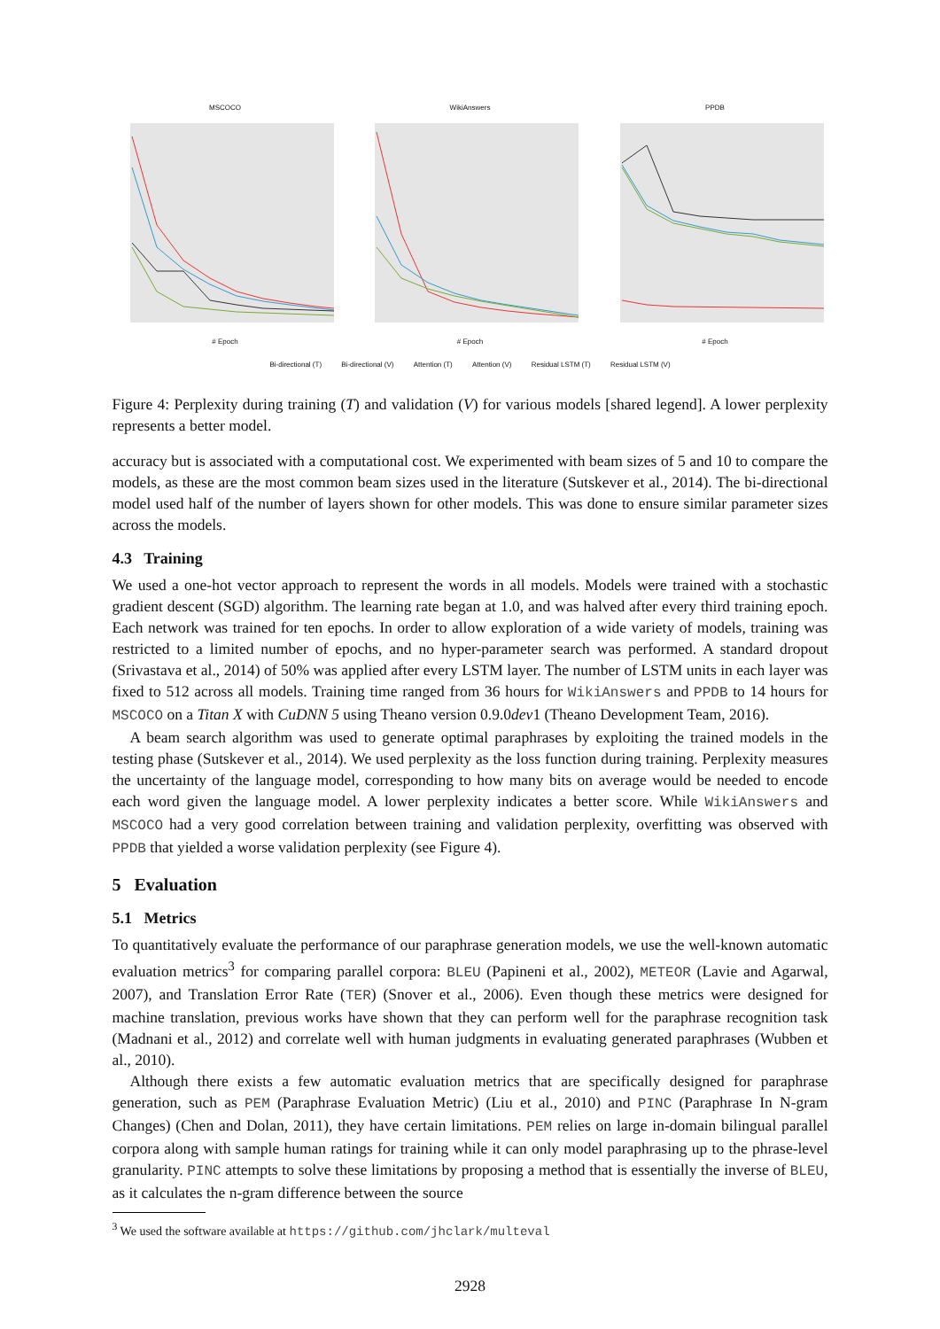MSCOCO
# Epoch
WikiAnswers
# Epoch
PPDB
# Epoch
Bi-directional (T) Bi-directional (V) Attention (T) Attention (V) Residual LSTM (T) Residual LSTM (V)
Figure 4: Perplexity during training (T) and validation (V) for various models [shared legend]. A lower perplexity represents a better model.
accuracy but is associated with a computational cost. We experimented with beam sizes of 5 and 10 to compare the models, as these are the most common beam sizes used in the literature (Sutskever et al., 2014). The bi-directional model used half of the number of layers shown for other models. This was done to ensure similar parameter sizes across the models.
4.3 Training
We used a one-hot vector approach to represent the words in all models. Models were trained with a stochastic gradient descent (SGD) algorithm. The learning rate began at 1.0, and was halved after every third training epoch. Each network was trained for ten epochs. In order to allow exploration of a wide variety of models, training was restricted to a limited number of epochs, and no hyper-parameter search was performed. A standard dropout (Srivastava et al., 2014) of 50% was applied after every LSTM layer. The number of LSTM units in each layer was fixed to 512 across all models. Training time ranged from 36 hours for WikiAnswers and PPDB to 14 hours for MSCOCO on a Titan X with CuDNN 5 using Theano version 0.9.0dev1 (Theano Development Team, 2016).
A beam search algorithm was used to generate optimal paraphrases by exploiting the trained models in the testing phase (Sutskever et al., 2014). We used perplexity as the loss function during training. Perplexity measures the uncertainty of the language model, corresponding to how many bits on average would be needed to encode each word given the language model. A lower perplexity indicates a better score. While WikiAnswers and MSCOCO had a very good correlation between training and validation perplexity, overfitting was observed with PPDB that yielded a worse validation perplexity (see Figure 4).
5 Evaluation
5.1 Metrics
To quantitatively evaluate the performance of our paraphrase generation models, we use the well-known automatic evaluation metrics<sup>3</sup> for comparing parallel corpora: BLEU (Papineni et al., 2002), METEOR (Lavie and Agarwal, 2007), and Translation Error Rate (TER) (Snover et al., 2006). Even though these metrics were designed for machine translation, previous works have shown that they can perform well for the paraphrase recognition task (Madnani et al., 2012) and correlate well with human judgments in evaluating generated paraphrases (Wubben et al., 2010).
Although there exists a few automatic evaluation metrics that are specifically designed for paraphrase generation, such as PEM (Paraphrase Evaluation Metric) (Liu et al., 2010) and PINC (Paraphrase In N-gram Changes) (Chen and Dolan, 2011), they have certain limitations. PEM relies on large in-domain bilingual parallel corpora along with sample human ratings for training while it can only model paraphrasing up to the phrase-level granularity. PINC attempts to solve these limitations by proposing a method that is essentially the inverse of BLEU, as it calculates the n-gram difference between the source
<sup>3</sup> We used the software available at https://github.com/jhclark/multeval
2928